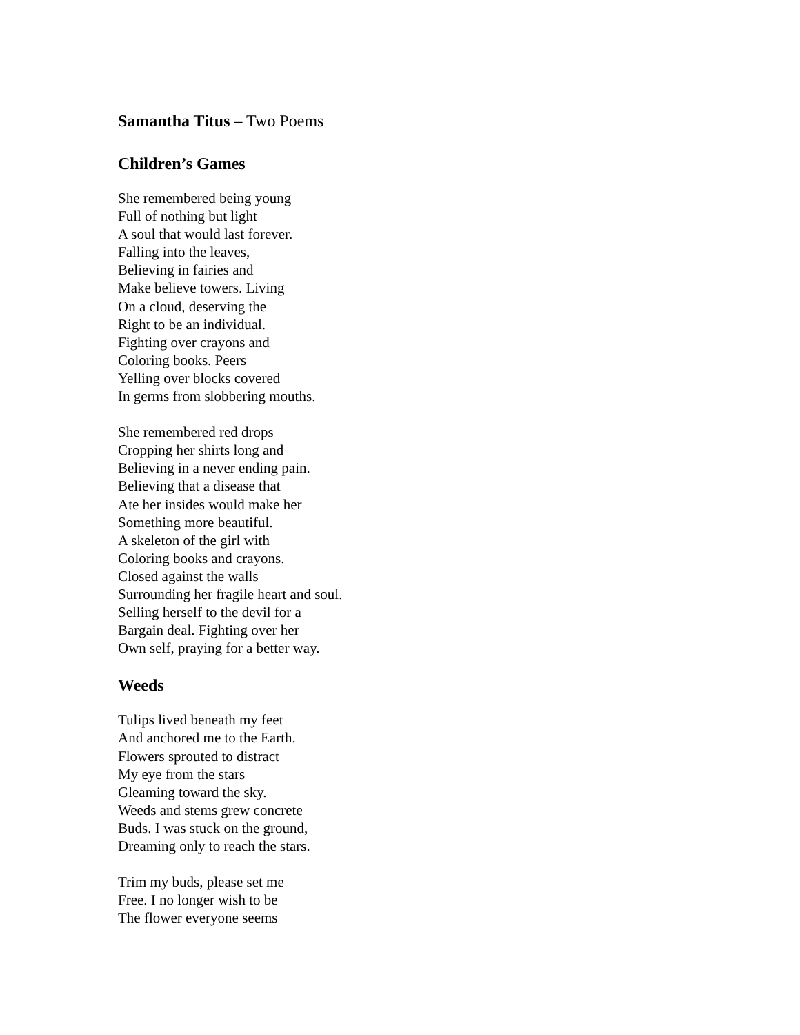Samantha Titus – Two Poems
Children’s Games
She remembered being young
Full of nothing but light
A soul that would last forever.
Falling into the leaves,
Believing in fairies and
Make believe towers. Living
On a cloud, deserving the
Right to be an individual.
Fighting over crayons and
Coloring books. Peers
Yelling over blocks covered
In germs from slobbering mouths.
She remembered red drops
Cropping her shirts long and
Believing in a never ending pain.
Believing that a disease that
Ate her insides would make her
Something more beautiful.
A skeleton of the girl with
Coloring books and crayons.
Closed against the walls
Surrounding her fragile heart and soul.
Selling herself to the devil for a
Bargain deal. Fighting over her
Own self, praying for a better way.
Weeds
Tulips lived beneath my feet
And anchored me to the Earth.
Flowers sprouted to distract
My eye from the stars
Gleaming toward the sky.
Weeds and stems grew concrete
Buds. I was stuck on the ground,
Dreaming only to reach the stars.
Trim my buds, please set me
Free. I no longer wish to be
The flower everyone seems